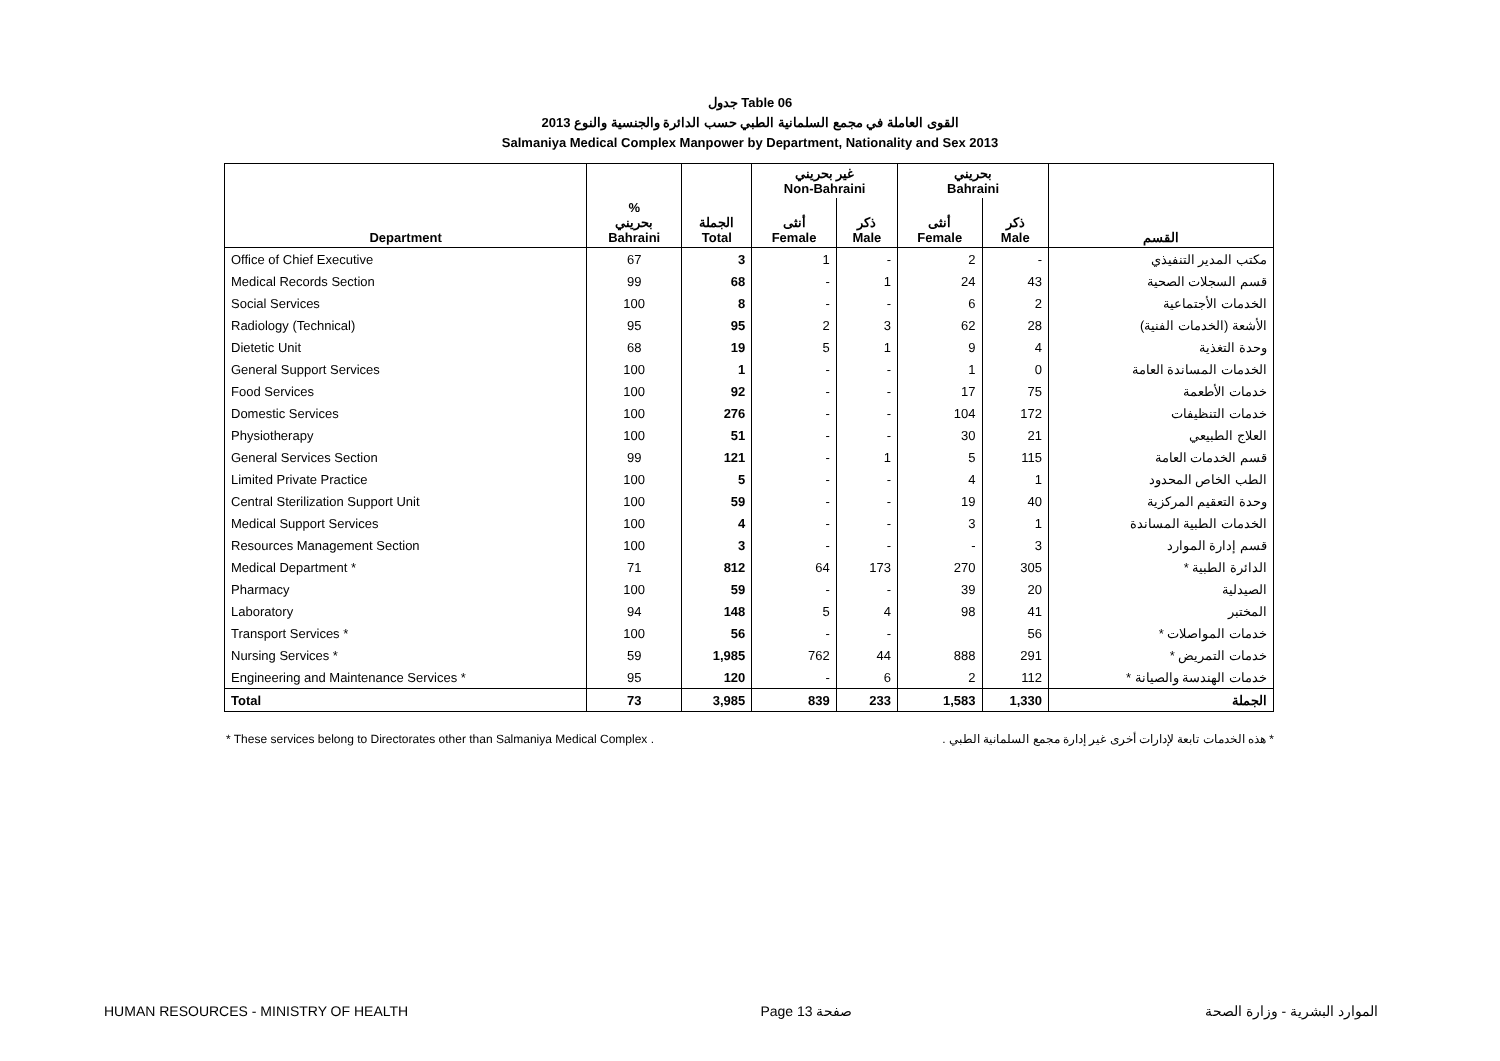جدول Table 06
القوى العاملة في مجمع السلمانية الطبي حسب الدائرة والجنسية والنوع 2013
Salmaniya Medical Complex Manpower by Department, Nationality and Sex 2013
| | | | غير بحريني Non-Bahraini | | بحريني Bahraini | | |
| --- | --- | --- | --- | --- | --- | --- | --- |
| Department | % بحريني Bahraini | الجملة Total | أنثى Female | ذكر Male | أنثى Female | ذكر Male | القسم |
| Office of Chief Executive | 67 | 3 | 1 | - | 2 | - | مكتب المدير التنفيذي |
| Medical Records Section | 99 | 68 | - | 1 | 24 | 43 | قسم السجلات الصحية |
| Social Services | 100 | 8 | - | - | 6 | 2 | الخدمات الأجتماعية |
| Radiology (Technical) | 95 | 95 | 2 | 3 | 62 | 28 | الأشعة (الخدمات الفنية) |
| Dietetic Unit | 68 | 19 | 5 | 1 | 9 | 4 | وحدة التغذية |
| General Support Services | 100 | 1 | - | - | 1 | 0 | الخدمات المساندة العامة |
| Food Services | 100 | 92 | - | - | 17 | 75 | خدمات الأطعمة |
| Domestic Services | 100 | 276 | - | - | 104 | 172 | خدمات التنظيفات |
| Physiotherapy | 100 | 51 | - | - | 30 | 21 | العلاج الطبيعي |
| General Services Section | 99 | 121 | - | 1 | 5 | 115 | قسم الخدمات العامة |
| Limited Private Practice | 100 | 5 | - | - | 4 | 1 | الطب الخاص المحدود |
| Central Sterilization Support Unit | 100 | 59 | - | - | 19 | 40 | وحدة التعقيم المركزية |
| Medical Support Services | 100 | 4 | - | - | 3 | 1 | الخدمات الطبية المساندة |
| Resources Management Section | 100 | 3 | - | - | - | 3 | قسم إدارة الموارد |
| Medical Department * | 71 | 812 | 64 | 173 | 270 | 305 | الدائرة الطبية * |
| Pharmacy | 100 | 59 | - | - | 39 | 20 | الصيدلية |
| Laboratory | 94 | 148 | 5 | 4 | 98 | 41 | المختبر |
| Transport Services * | 100 | 56 | - | - | | 56 | خدمات المواصلات * |
| Nursing Services * | 59 | 1,985 | 762 | 44 | 888 | 291 | خدمات التمريض * |
| Engineering and Maintenance Services * | 95 | 120 | - | 6 | 2 | 112 | خدمات الهندسة والصيانة * |
| Total | 73 | 3,985 | 839 | 233 | 1,583 | 1,330 | الجملة |
* These services belong to Directorates other than Salmaniya Medical Complex . * هذه الخدمات تابعة لإدارات أخرى غير إدارة مجمع السلمانية الطبي .
HUMAN RESOURCES - MINISTRY OF HEALTH Page 13 صفحة الموارد البشرية - وزارة الصحة